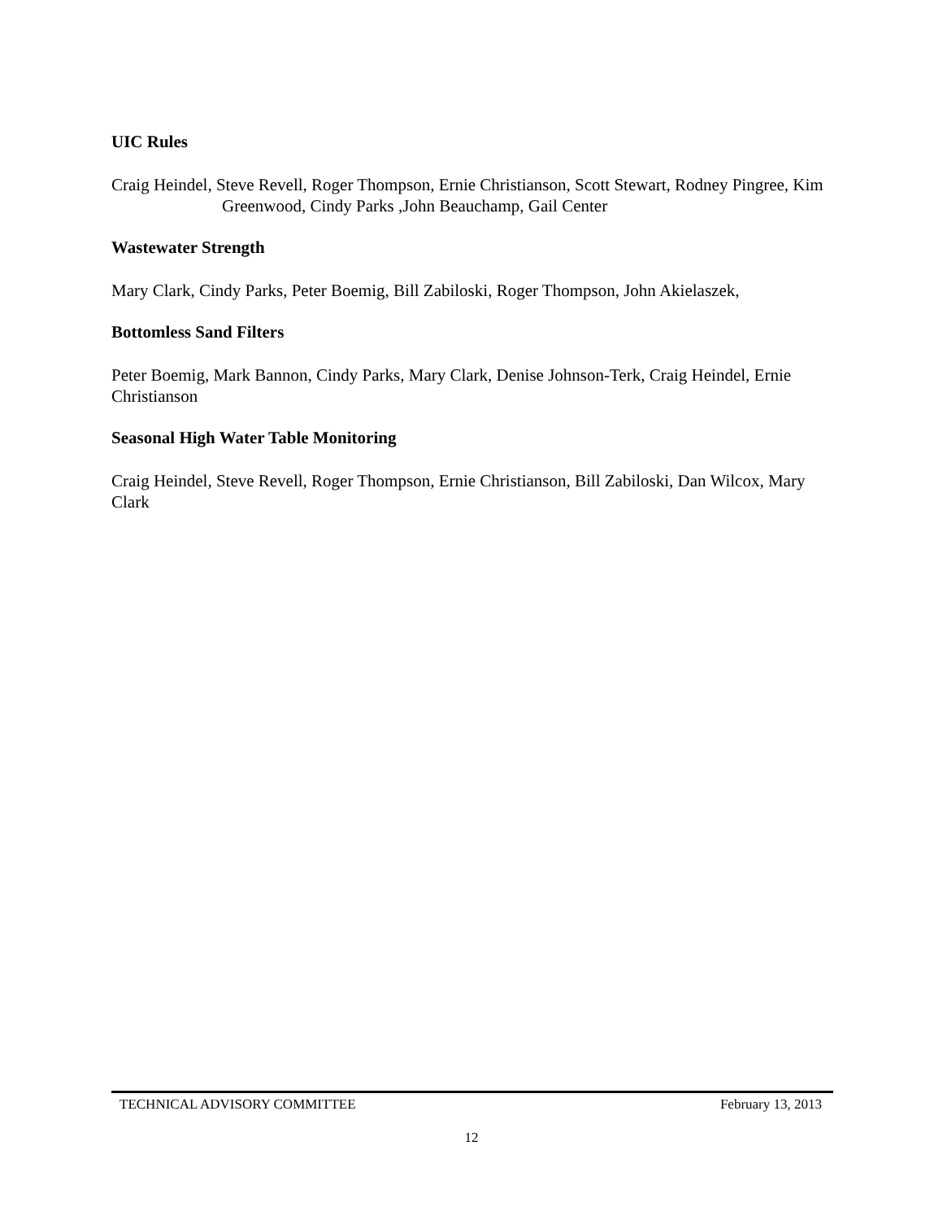UIC Rules
Craig Heindel, Steve Revell, Roger Thompson, Ernie Christianson, Scott Stewart, Rodney Pingree, Kim Greenwood, Cindy Parks ,John Beauchamp, Gail Center
Wastewater Strength
Mary Clark, Cindy Parks, Peter Boemig, Bill Zabiloski, Roger Thompson, John Akielaszek,
Bottomless Sand Filters
Peter Boemig, Mark Bannon, Cindy Parks, Mary Clark, Denise Johnson-Terk, Craig Heindel, Ernie Christianson
Seasonal High Water Table Monitoring
Craig Heindel, Steve Revell, Roger Thompson, Ernie Christianson, Bill Zabiloski, Dan Wilcox, Mary Clark
TECHNICAL ADVISORY COMMITTEE February 13, 2013
12